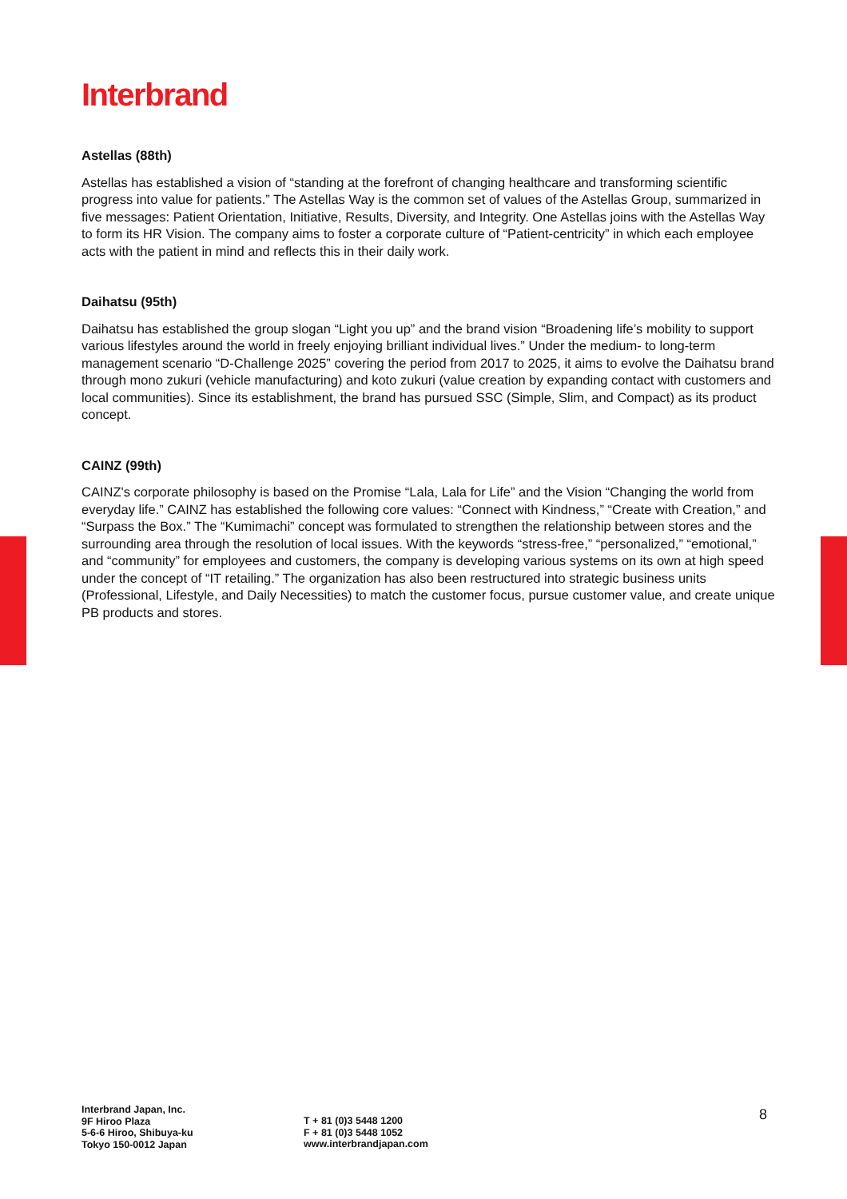Interbrand
Astellas (88th)
Astellas has established a vision of “standing at the forefront of changing healthcare and transforming scientific progress into value for patients.” The Astellas Way is the common set of values of the Astellas Group, summarized in five messages: Patient Orientation, Initiative, Results, Diversity, and Integrity. One Astellas joins with the Astellas Way to form its HR Vision. The company aims to foster a corporate culture of “Patient-centricity” in which each employee acts with the patient in mind and reflects this in their daily work.
Daihatsu (95th)
Daihatsu has established the group slogan “Light you up” and the brand vision “Broadening life’s mobility to support various lifestyles around the world in freely enjoying brilliant individual lives.” Under the medium- to long-term management scenario “D-Challenge 2025” covering the period from 2017 to 2025, it aims to evolve the Daihatsu brand through mono zukuri (vehicle manufacturing) and koto zukuri (value creation by expanding contact with customers and local communities). Since its establishment, the brand has pursued SSC (Simple, Slim, and Compact) as its product concept.
CAINZ (99th)
CAINZ's corporate philosophy is based on the Promise “Lala, Lala for Life” and the Vision “Changing the world from everyday life.” CAINZ has established the following core values: “Connect with Kindness,” “Create with Creation,” and “Surpass the Box.” The “Kumimachi” concept was formulated to strengthen the relationship between stores and the surrounding area through the resolution of local issues. With the keywords “stress-free,” “personalized,” “emotional,” and “community” for employees and customers, the company is developing various systems on its own at high speed under the concept of “IT retailing.” The organization has also been restructured into strategic business units (Professional, Lifestyle, and Daily Necessities) to match the customer focus, pursue customer value, and create unique PB products and stores.
Interbrand Japan, Inc.
9F Hiroo Plaza
5-6-6 Hiroo, Shibuya-ku
Tokyo 150-0012 Japan
T + 81 (0)3 5448 1200
F + 81 (0)3 5448 1052
www.interbrandjapan.com
8